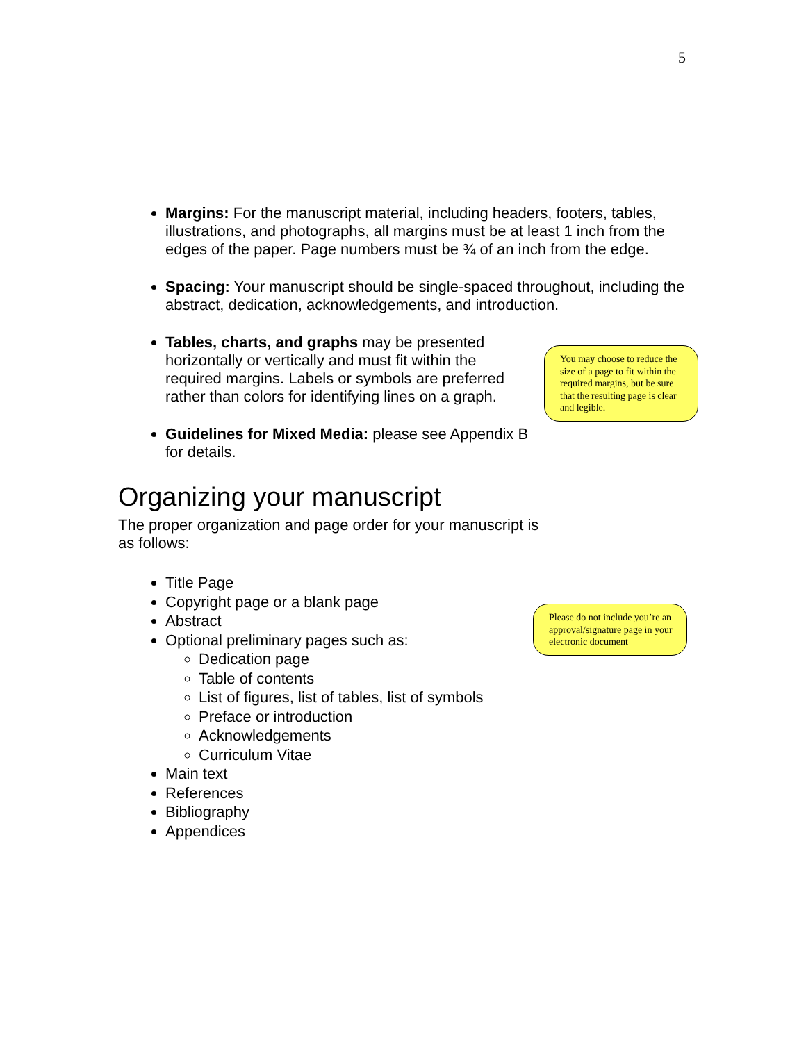5
You may choose to reduce the size of a page to fit within the required margins, but be sure that the resulting page is clear and legible.
Please do not include you’re an approval/signature page in your electronic document
Margins: For the manuscript material, including headers, footers, tables, illustrations, and photographs, all margins must be at least 1 inch from the edges of the paper. Page numbers must be ¾ of an inch from the edge.
Spacing: Your manuscript should be single-spaced throughout, including the abstract, dedication, acknowledgements, and introduction.
Tables, charts, and graphs may be presented horizontally or vertically and must fit within the required margins. Labels or symbols are preferred rather than colors for identifying lines on a graph.
Guidelines for Mixed Media: please see Appendix B for details.
Organizing your manuscript
The proper organization and page order for your manuscript is as follows:
Title Page
Copyright page or a blank page
Abstract
Optional preliminary pages such as:
Dedication page
Table of contents
List of figures, list of tables, list of symbols
Preface or introduction
Acknowledgements
Curriculum Vitae
Main text
References
Bibliography
Appendices